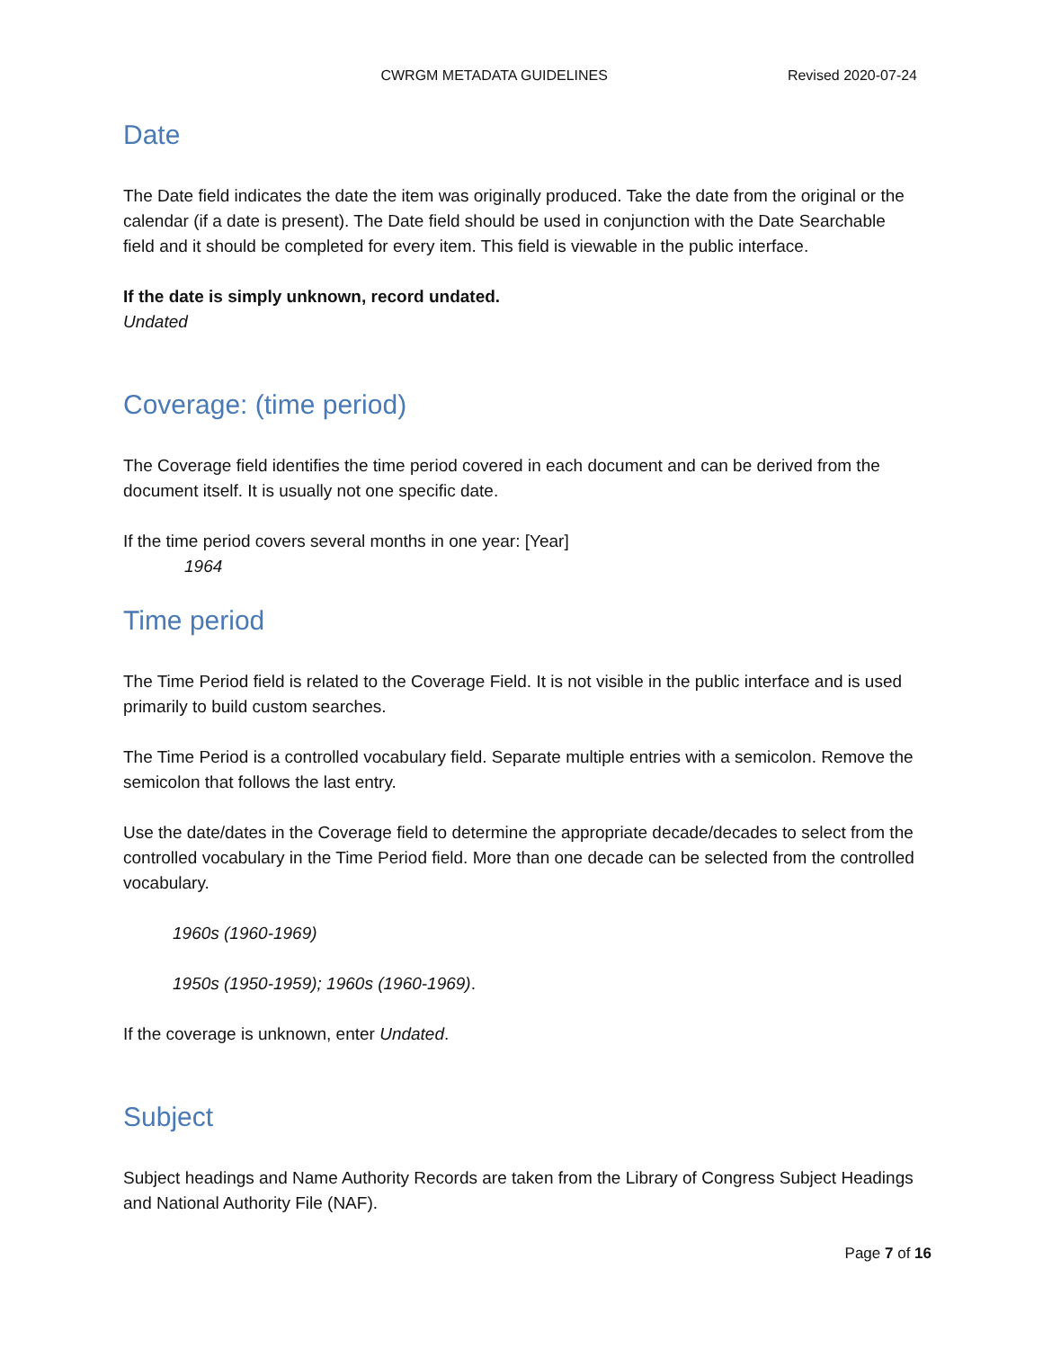CWRGM METADATA GUIDELINES Revised 2020-07-24
Date
The Date field indicates the date the item was originally produced. Take the date from the original or the calendar (if a date is present). The Date field should be used in conjunction with the Date Searchable field and it should be completed for every item. This field is viewable in the public interface.
If the date is simply unknown, record undated.
Undated
Coverage: (time period)
The Coverage field identifies the time period covered in each document and can be derived from the document itself. It is usually not one specific date.
If the time period covers several months in one year: [Year]
1964
Time period
The Time Period field is related to the Coverage Field. It is not visible in the public interface and is used primarily to build custom searches.
The Time Period is a controlled vocabulary field. Separate multiple entries with a semicolon. Remove the semicolon that follows the last entry.
Use the date/dates in the Coverage field to determine the appropriate decade/decades to select from the controlled vocabulary in the Time Period field. More than one decade can be selected from the controlled vocabulary.
1960s (1960-1969)
1950s (1950-1959); 1960s (1960-1969).
If the coverage is unknown, enter Undated.
Subject
Subject headings and Name Authority Records are taken from the Library of Congress Subject Headings and National Authority File (NAF).
Page 7 of 16